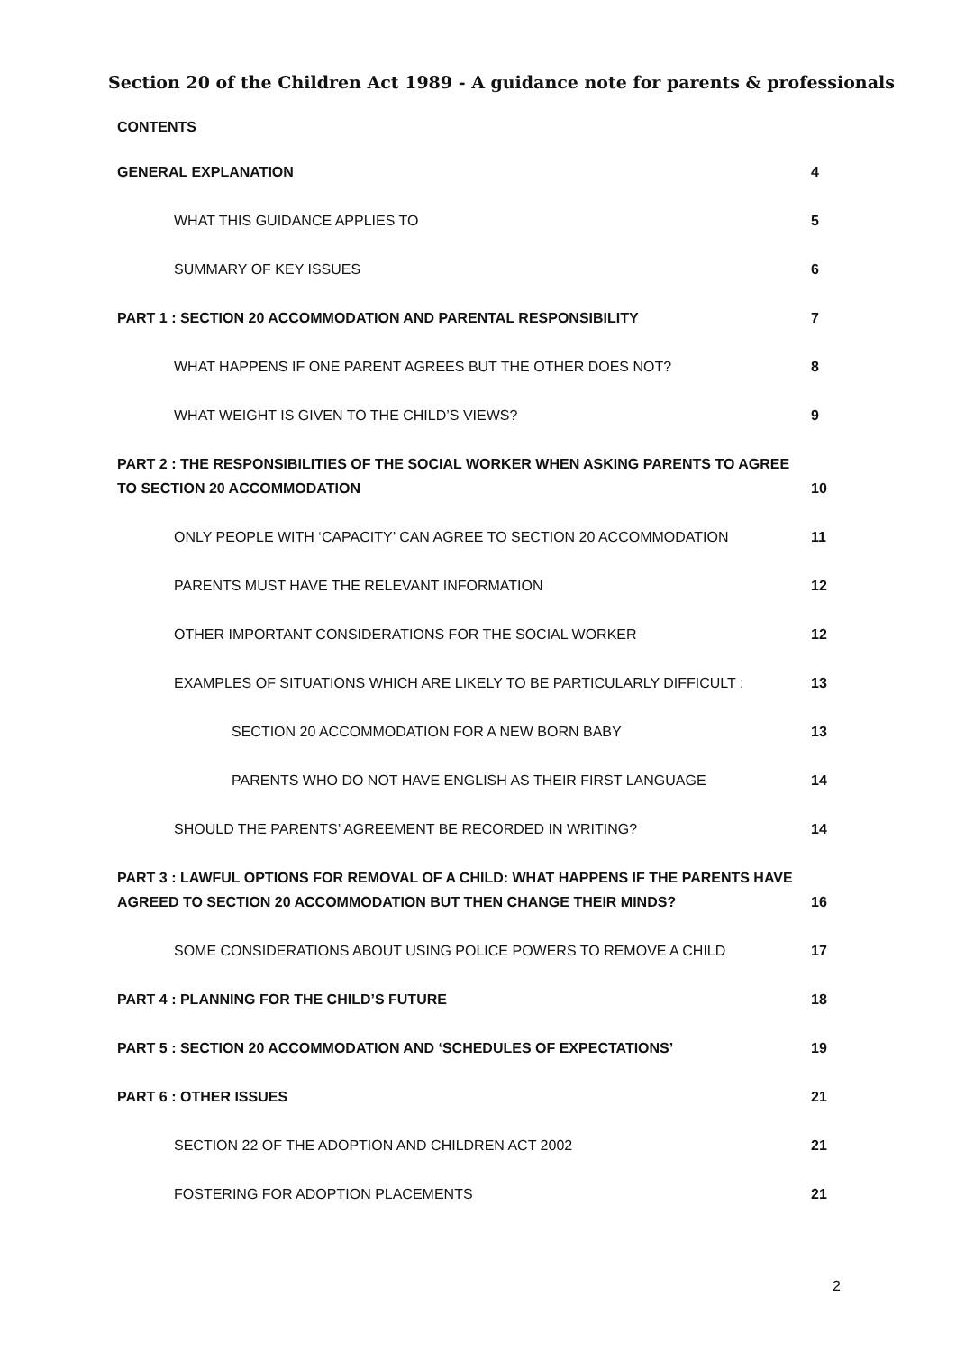Section 20 of the Children Act 1989 - A guidance note for parents & professionals
CONTENTS
GENERAL EXPLANATION 4
WHAT THIS GUIDANCE APPLIES TO 5
SUMMARY OF KEY ISSUES 6
PART 1 : SECTION 20 ACCOMMODATION AND PARENTAL RESPONSIBILITY 7
WHAT HAPPENS IF ONE PARENT AGREES BUT THE OTHER DOES NOT? 8
WHAT WEIGHT IS GIVEN TO THE CHILD’S VIEWS? 9
PART 2 : THE RESPONSIBILITIES OF THE SOCIAL WORKER WHEN ASKING PARENTS TO AGREE TO SECTION 20 ACCOMMODATION 10
ONLY PEOPLE WITH ‘CAPACITY’ CAN AGREE TO SECTION 20 ACCOMMODATION 11
PARENTS MUST HAVE THE RELEVANT INFORMATION 12
OTHER IMPORTANT CONSIDERATIONS FOR THE SOCIAL WORKER 12
EXAMPLES OF SITUATIONS WHICH ARE LIKELY TO BE PARTICULARLY DIFFICULT : 13
SECTION 20 ACCOMMODATION FOR A NEW BORN BABY 13
PARENTS WHO DO NOT HAVE ENGLISH AS THEIR FIRST LANGUAGE 14
SHOULD THE PARENTS’ AGREEMENT BE RECORDED IN WRITING? 14
PART 3 : LAWFUL OPTIONS FOR REMOVAL OF A CHILD: WHAT HAPPENS IF THE PARENTS HAVE AGREED TO SECTION 20 ACCOMMODATION BUT THEN CHANGE THEIR MINDS? 16
SOME CONSIDERATIONS ABOUT USING POLICE POWERS TO REMOVE A CHILD 17
PART 4 : PLANNING FOR THE CHILD’S FUTURE 18
PART 5 : SECTION 20 ACCOMMODATION AND ‘SCHEDULES OF EXPECTATIONS’ 19
PART 6 : OTHER ISSUES 21
SECTION 22 OF THE ADOPTION AND CHILDREN ACT 2002 21
FOSTERING FOR ADOPTION PLACEMENTS 21
2